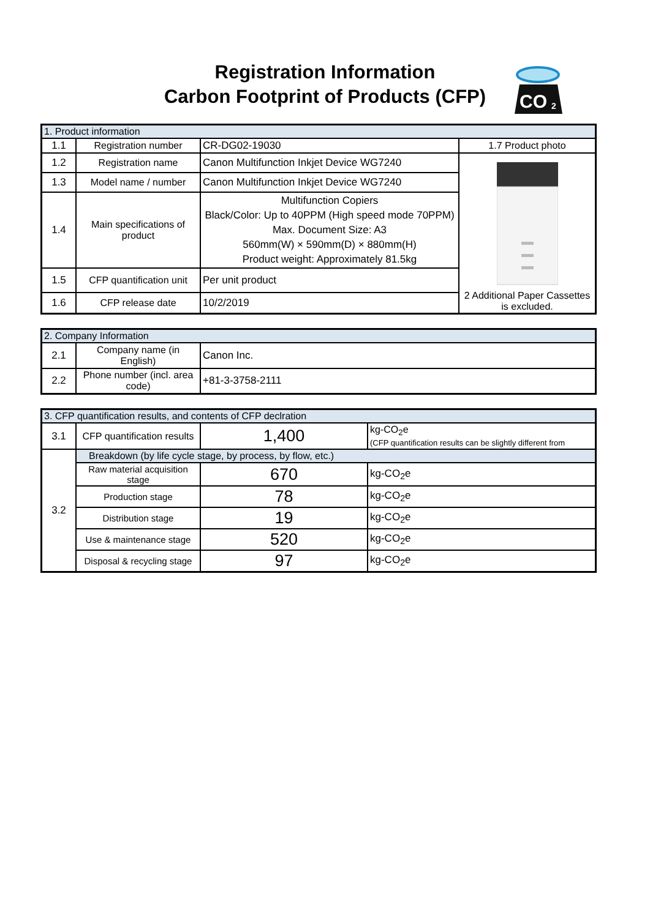Registration Information
Carbon Footprint of Products (CFP)
CO
2
| 1. Product information | | | |
| 1.1 | Registration number | CR-DG02-19030 | 1.7 Product photo |
| 1.2 | Registration name | Canon Multifunction Inkjet Device WG7240 | 2 Additional Paper Cassettes is excluded. |
| 1.3 | Model name / number | Canon Multifunction Inkjet Device WG7240 | |
| 1.4 | Main specifications of product | Multifunction Copiers Black/Color: Up to 40PPM (High speed mode 70PPM) Max. Document Size: A3 560mm(W) × 590mm(D) × 880mm(H) Product weight: Approximately 81.5kg | |
| 1.5 | CFP quantification unit | Per unit product | |
| 1.6 | CFP release date | 10/2/2019 | |
| 2. Company Information | | |
| 2.1 | Company name (in English) | Canon Inc. |
| 2.2 | Phone number (incl. area code) | +81-3-3758-2111 |
| 3. CFP quantification results, and contents of CFP declration | | | |
| 3.1 | CFP quantification results | 1,400 | kg-CO<sub>2</sub>e (CFP quantification results can be slightly different from |
| 3.2 | Breakdown (by life cycle stage, by process, by flow, etc.) | | |
| | Raw material acquisition stage | 670 | kg-CO<sub>2</sub>e |
| | Production stage | 78 | kg-CO<sub>2</sub>e |
| | Distribution stage | 19 | kg-CO<sub>2</sub>e |
| | Use & maintenance stage | 520 | kg-CO<sub>2</sub>e |
| | Disposal & recycling stage | 97 | kg-CO<sub>2</sub>e |